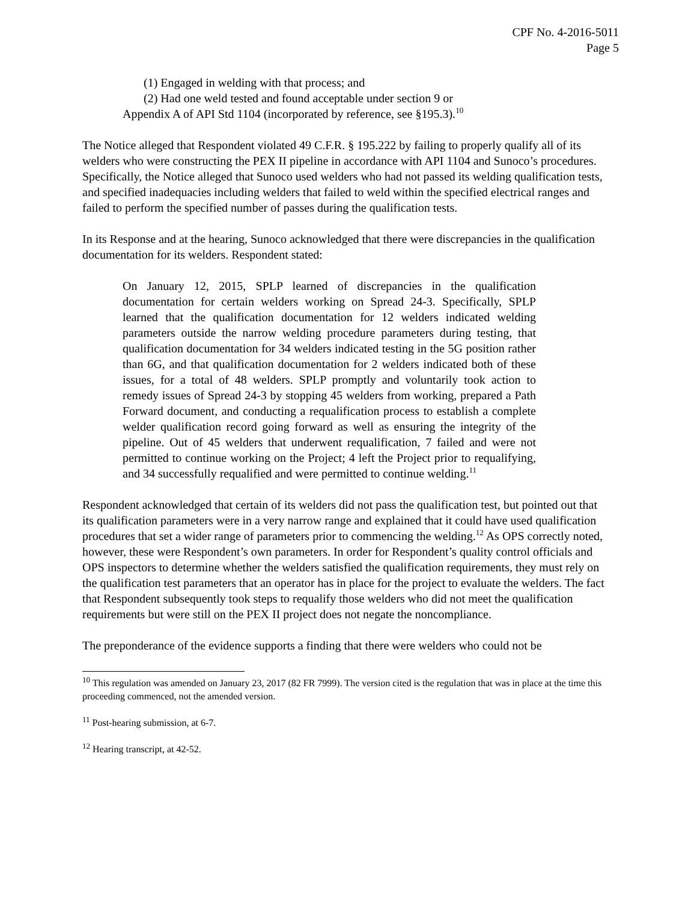CPF No. 4-2016-5011
Page 5
(1) Engaged in welding with that process; and
(2) Had one weld tested and found acceptable under section 9 or
Appendix A of API Std 1104 (incorporated by reference, see §195.3).<sup>10</sup>
The Notice alleged that Respondent violated 49 C.F.R. § 195.222 by failing to properly qualify all of its welders who were constructing the PEX II pipeline in accordance with API 1104 and Sunoco’s procedures. Specifically, the Notice alleged that Sunoco used welders who had not passed its welding qualification tests, and specified inadequacies including welders that failed to weld within the specified electrical ranges and failed to perform the specified number of passes during the qualification tests.
In its Response and at the hearing, Sunoco acknowledged that there were discrepancies in the qualification documentation for its welders. Respondent stated:
On January 12, 2015, SPLP learned of discrepancies in the qualification documentation for certain welders working on Spread 24-3. Specifically, SPLP learned that the qualification documentation for 12 welders indicated welding parameters outside the narrow welding procedure parameters during testing, that qualification documentation for 34 welders indicated testing in the 5G position rather than 6G, and that qualification documentation for 2 welders indicated both of these issues, for a total of 48 welders. SPLP promptly and voluntarily took action to remedy issues of Spread 24-3 by stopping 45 welders from working, prepared a Path Forward document, and conducting a requalification process to establish a complete welder qualification record going forward as well as ensuring the integrity of the pipeline. Out of 45 welders that underwent requalification, 7 failed and were not permitted to continue working on the Project; 4 left the Project prior to requalifying, and 34 successfully requalified and were permitted to continue welding.<sup>11</sup>
Respondent acknowledged that certain of its welders did not pass the qualification test, but pointed out that its qualification parameters were in a very narrow range and explained that it could have used qualification procedures that set a wider range of parameters prior to commencing the welding.<sup>12</sup> As OPS correctly noted, however, these were Respondent’s own parameters. In order for Respondent’s quality control officials and OPS inspectors to determine whether the welders satisfied the qualification requirements, they must rely on the qualification test parameters that an operator has in place for the project to evaluate the welders. The fact that Respondent subsequently took steps to requalify those welders who did not meet the qualification requirements but were still on the PEX II project does not negate the noncompliance.
The preponderance of the evidence supports a finding that there were welders who could not be
<sup>10</sup> This regulation was amended on January 23, 2017 (82 FR 7999). The version cited is the regulation that was in place at the time this proceeding commenced, not the amended version.
<sup>11</sup> Post-hearing submission, at 6-7.
<sup>12</sup> Hearing transcript, at 42-52.